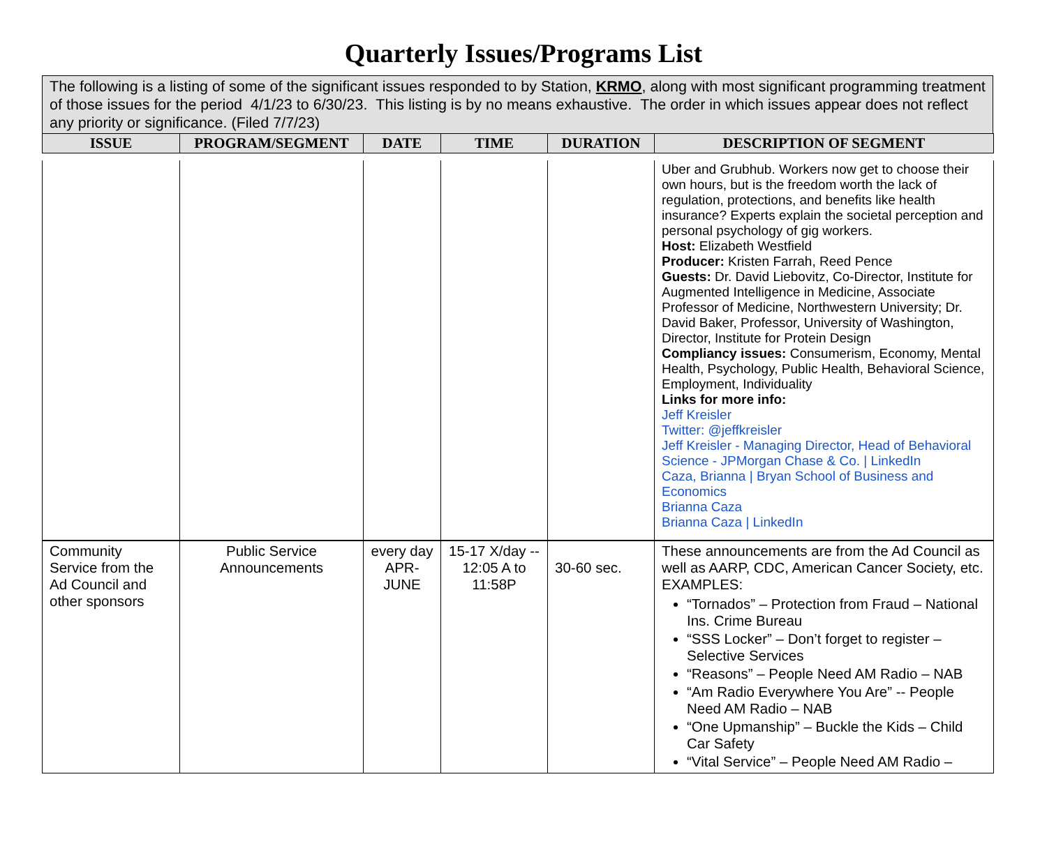Quarterly Issues/Programs List
The following is a listing of some of the significant issues responded to by Station, KRMO, along with most significant programming treatment of those issues for the period 4/1/23 to 6/30/23. This listing is by no means exhaustive. The order in which issues appear does not reflect any priority or significance. (Filed 7/7/23)
| ISSUE | PROGRAM/SEGMENT | DATE | TIME | DURATION | DESCRIPTION OF SEGMENT |
| --- | --- | --- | --- | --- | --- |
| | | | | | Uber and Grubhub. Workers now get to choose their own hours, but is the freedom worth the lack of regulation, protections, and benefits like health insurance? Experts explain the societal perception and personal psychology of gig workers. Host: Elizabeth Westfield Producer: Kristen Farrah, Reed Pence Guests: Dr. David Liebovitz, Co-Director, Institute for Augmented Intelligence in Medicine, Associate Professor of Medicine, Northwestern University; Dr. David Baker, Professor, University of Washington, Director, Institute for Protein Design Compliancy issues: Consumerism, Economy, Mental Health, Psychology, Public Health, Behavioral Science, Employment, Individuality Links for more info: Jeff Kreisler Twitter: @jeffkreisler Jeff Kreisler - Managing Director, Head of Behavioral Science - JPMorgan Chase & Co. / LinkedIn Caza, Brianna / Bryan School of Business and Economics Brianna Caza Brianna Caza / LinkedIn |
| Community Service from the Ad Council and other sponsors | Public Service Announcements | every day APR-JUNE | 15-17 X/day -- 12:05 A to 11:58P | 30-60 sec. | These announcements are from the Ad Council as well as AARP, CDC, American Cancer Society, etc. EXAMPLES: “Tornados” – Protection from Fraud – National Ins. Crime Bureau “SSS Locker” – Don’t forget to register – Selective Services “Reasons” – People Need AM Radio – NAB “Am Radio Everywhere You Are” -- People Need AM Radio – NAB “One Upmanship” – Buckle the Kids – Child Car Safety “Vital Service” – People Need AM Radio – |